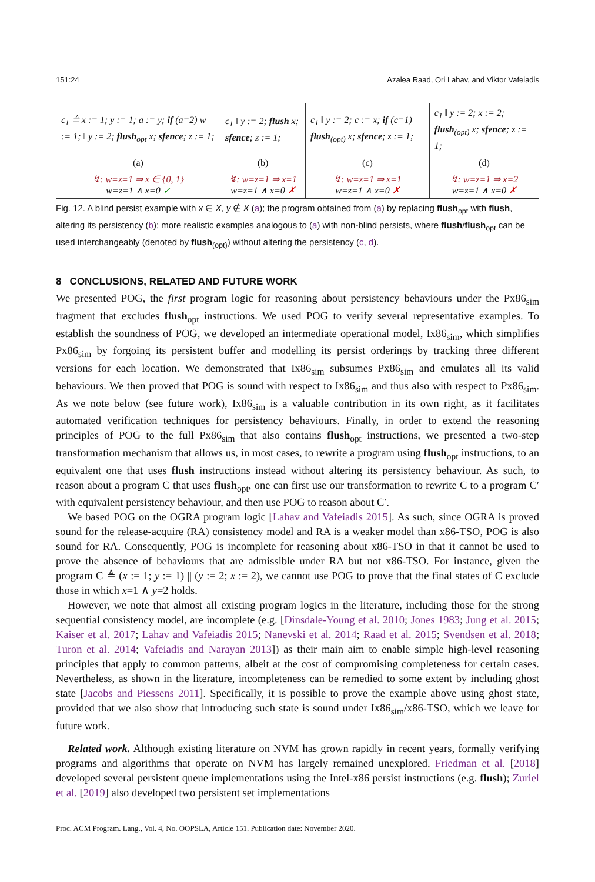151:24 Azalea Raad, Ori Lahav, and Viktor Vafeiadis
| c<sub>1</sub> ≜ x := 1; y := 1; a := y; if (a=2) w := 1; ‖ y := 2; flush<sub>opt</sub> x; sfence ; z := 1; | c<sub>1</sub> ‖ y := 2; flush x; sfence ; z := 1; | c<sub>1</sub> ‖ y := 2; c := x; if (c=1) flush<sub>(opt)</sub> x; sfence ; z := 1; | c<sub>1</sub> ‖ y := 2; x := 2; flush<sub>(opt)</sub> x; sfence ; z := 1; |
| (a) | (b) | (c) | (d) |
| ↯: w=z=1 ⇒ x ∈ {0, 1} w=z=1 ∧ x=0 ✓ | ↯: w=z=1 ⇒ x=1 w=z=1 ∧ x=0 ✗ | ↯: w=z=1 ⇒ x=1 w=z=1 ∧ x=0 ✗ | ↯: w=z=1 ⇒ x=2 w=z=1 ∧ x=0 ✗ |
Fig. 12. A blind persist example with x ∈ X, y ∉ X (a); the program obtained from (a) by replacing flush<sub>opt</sub> with flush, altering its persistency (b); more realistic examples analogous to (a) with non-blind persists, where flush/flush<sub>opt</sub> can be used interchangeably (denoted by flush<sub>(opt)</sub>) without altering the persistency (c, d).
8 CONCLUSIONS, RELATED AND FUTURE WORK
We presented POG, the first program logic for reasoning about persistency behaviours under the Px86<sub>sim</sub> fragment that excludes flush<sub>opt</sub> instructions. We used POG to verify several representative examples. To establish the soundness of POG, we developed an intermediate operational model, Ix86<sub>sim</sub>, which simplifies Px86<sub>sim</sub> by forgoing its persistent buffer and modelling its persist orderings by tracking three different versions for each location. We demonstrated that Ix86<sub>sim</sub> subsumes Px86<sub>sim</sub> and emulates all its valid behaviours. We then proved that POG is sound with respect to Ix86<sub>sim</sub> and thus also with respect to Px86<sub>sim</sub>. As we note below (see future work), Ix86<sub>sim</sub> is a valuable contribution in its own right, as it facilitates automated verification techniques for persistency behaviours. Finally, in order to extend the reasoning principles of POG to the full Px86<sub>sim</sub> that also contains flush<sub>opt</sub> instructions, we presented a two-step transformation mechanism that allows us, in most cases, to rewrite a program using flush<sub>opt</sub> instructions, to an equivalent one that uses flush instructions instead without altering its persistency behaviour. As such, to reason about a program C that uses flush<sub>opt</sub>, one can first use our transformation to rewrite C to a program C′ with equivalent persistency behaviour, and then use POG to reason about C′.
We based POG on the OGRA program logic [Lahav and Vafeiadis 2015]. As such, since OGRA is proved sound for the release-acquire (RA) consistency model and RA is a weaker model than x86-TSO, POG is also sound for RA. Consequently, POG is incomplete for reasoning about x86-TSO in that it cannot be used to prove the absence of behaviours that are admissible under RA but not x86-TSO. For instance, given the program C ≜ (x := 1; y := 1) || (y := 2; x := 2), we cannot use POG to prove that the final states of C exclude those in which x=1 ∧ y=2 holds.
However, we note that almost all existing program logics in the literature, including those for the strong sequential consistency model, are incomplete (e.g. [Dinsdale-Young et al. 2010; Jones 1983; Jung et al. 2015; Kaiser et al. 2017; Lahav and Vafeiadis 2015; Nanevski et al. 2014; Raad et al. 2015; Svendsen et al. 2018; Turon et al. 2014; Vafeiadis and Narayan 2013]) as their main aim to enable simple high-level reasoning principles that apply to common patterns, albeit at the cost of compromising completeness for certain cases. Nevertheless, as shown in the literature, incompleteness can be remedied to some extent by including ghost state [Jacobs and Piessens 2011]. Specifically, it is possible to prove the example above using ghost state, provided that we also show that introducing such state is sound under Ix86<sub>sim</sub>/x86-TSO, which we leave for future work.
Related work. Although existing literature on NVM has grown rapidly in recent years, formally verifying programs and algorithms that operate on NVM has largely remained unexplored. Friedman et al. [2018] developed several persistent queue implementations using the Intel-x86 persist instructions (e.g. flush); Zuriel et al. [2019] also developed two persistent set implementations
Proc. ACM Program. Lang., Vol. 4, No. OOPSLA, Article 151. Publication date: November 2020.